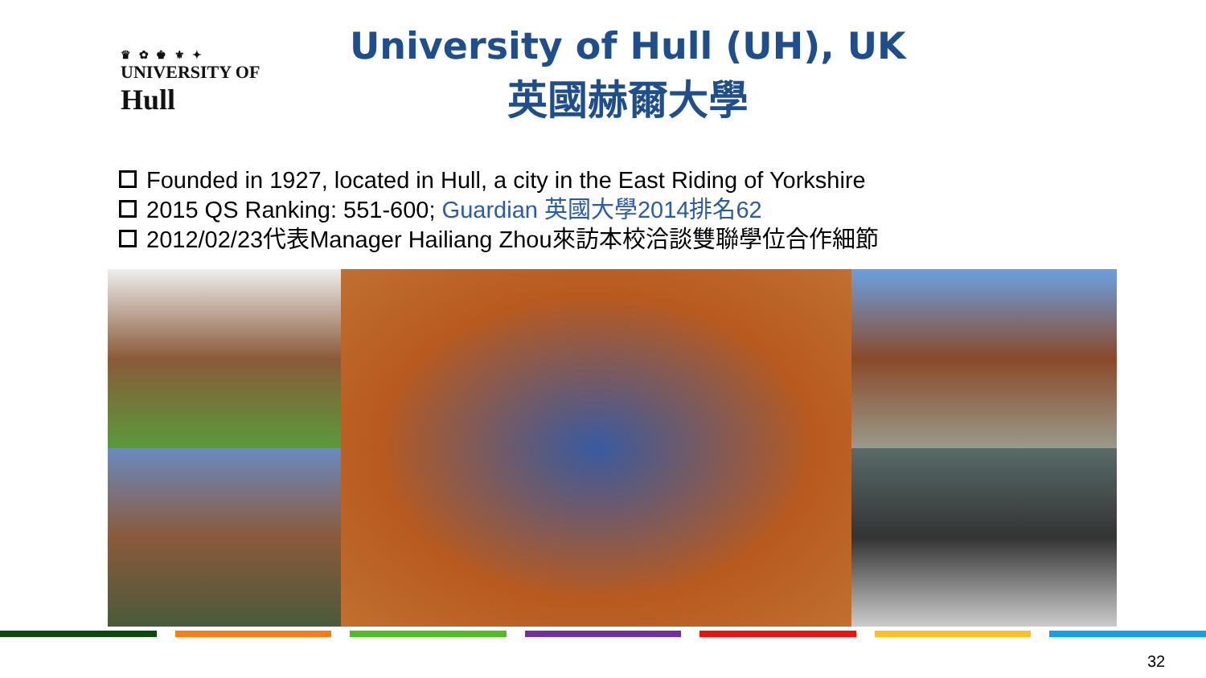♛ ✿ ♚ ⚜ ✦
UNIVERSITY OF Hull
University of Hull (UH), UK
英國赫爾大學
Founded in 1927, located in Hull, a city in the East Riding of Yorkshire
2015 QS Ranking: 551-600; Guardian 英國大學2014排名62
2012/02/23代表Manager Hailiang Zhou來訪本校洽談雙聯學位合作細節
32